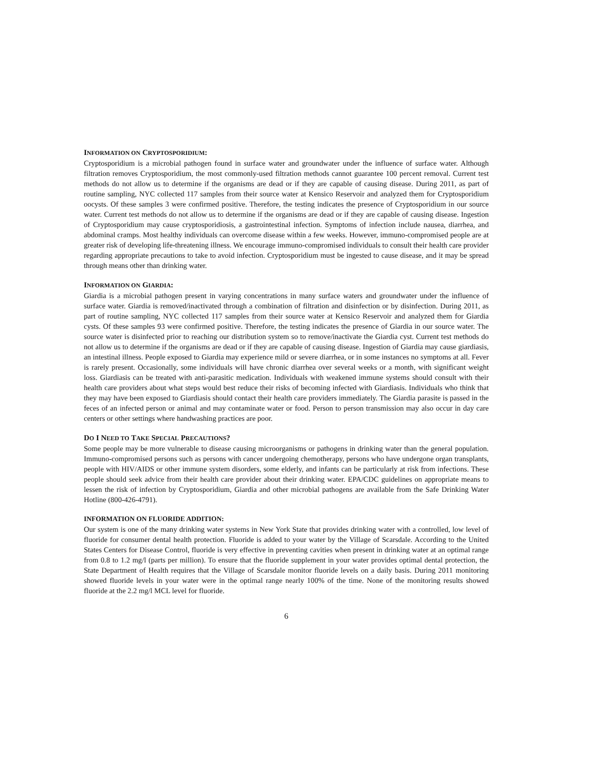INFORMATION ON CRYPTOSPORIDIUM:
Cryptosporidium is a microbial pathogen found in surface water and groundwater under the influence of surface water. Although filtration removes Cryptosporidium, the most commonly-used filtration methods cannot guarantee 100 percent removal. Current test methods do not allow us to determine if the organisms are dead or if they are capable of causing disease. During 2011, as part of routine sampling, NYC collected 117 samples from their source water at Kensico Reservoir and analyzed them for Cryptosporidium oocysts. Of these samples 3 were confirmed positive. Therefore, the testing indicates the presence of Cryptosporidium in our source water. Current test methods do not allow us to determine if the organisms are dead or if they are capable of causing disease. Ingestion of Cryptosporidium may cause cryptosporidiosis, a gastrointestinal infection. Symptoms of infection include nausea, diarrhea, and abdominal cramps. Most healthy individuals can overcome disease within a few weeks. However, immuno-compromised people are at greater risk of developing life-threatening illness. We encourage immuno-compromised individuals to consult their health care provider regarding appropriate precautions to take to avoid infection. Cryptosporidium must be ingested to cause disease, and it may be spread through means other than drinking water.
INFORMATION ON GIARDIA:
Giardia is a microbial pathogen present in varying concentrations in many surface waters and groundwater under the influence of surface water. Giardia is removed/inactivated through a combination of filtration and disinfection or by disinfection. During 2011, as part of routine sampling, NYC collected 117 samples from their source water at Kensico Reservoir and analyzed them for Giardia cysts. Of these samples 93 were confirmed positive. Therefore, the testing indicates the presence of Giardia in our source water. The source water is disinfected prior to reaching our distribution system so to remove/inactivate the Giardia cyst. Current test methods do not allow us to determine if the organisms are dead or if they are capable of causing disease. Ingestion of Giardia may cause giardiasis, an intestinal illness. People exposed to Giardia may experience mild or severe diarrhea, or in some instances no symptoms at all. Fever is rarely present. Occasionally, some individuals will have chronic diarrhea over several weeks or a month, with significant weight loss. Giardiasis can be treated with anti-parasitic medication. Individuals with weakened immune systems should consult with their health care providers about what steps would best reduce their risks of becoming infected with Giardiasis. Individuals who think that they may have been exposed to Giardiasis should contact their health care providers immediately. The Giardia parasite is passed in the feces of an infected person or animal and may contaminate water or food. Person to person transmission may also occur in day care centers or other settings where handwashing practices are poor.
DO I NEED TO TAKE SPECIAL PRECAUTIONS?
Some people may be more vulnerable to disease causing microorganisms or pathogens in drinking water than the general population. Immuno-compromised persons such as persons with cancer undergoing chemotherapy, persons who have undergone organ transplants, people with HIV/AIDS or other immune system disorders, some elderly, and infants can be particularly at risk from infections. These people should seek advice from their health care provider about their drinking water. EPA/CDC guidelines on appropriate means to lessen the risk of infection by Cryptosporidium, Giardia and other microbial pathogens are available from the Safe Drinking Water Hotline (800-426-4791).
INFORMATION ON FLUORIDE ADDITION:
Our system is one of the many drinking water systems in New York State that provides drinking water with a controlled, low level of fluoride for consumer dental health protection. Fluoride is added to your water by the Village of Scarsdale. According to the United States Centers for Disease Control, fluoride is very effective in preventing cavities when present in drinking water at an optimal range from 0.8 to 1.2 mg/l (parts per million). To ensure that the fluoride supplement in your water provides optimal dental protection, the State Department of Health requires that the Village of Scarsdale monitor fluoride levels on a daily basis. During 2011 monitoring showed fluoride levels in your water were in the optimal range nearly 100% of the time. None of the monitoring results showed fluoride at the 2.2 mg/l MCL level for fluoride.
6